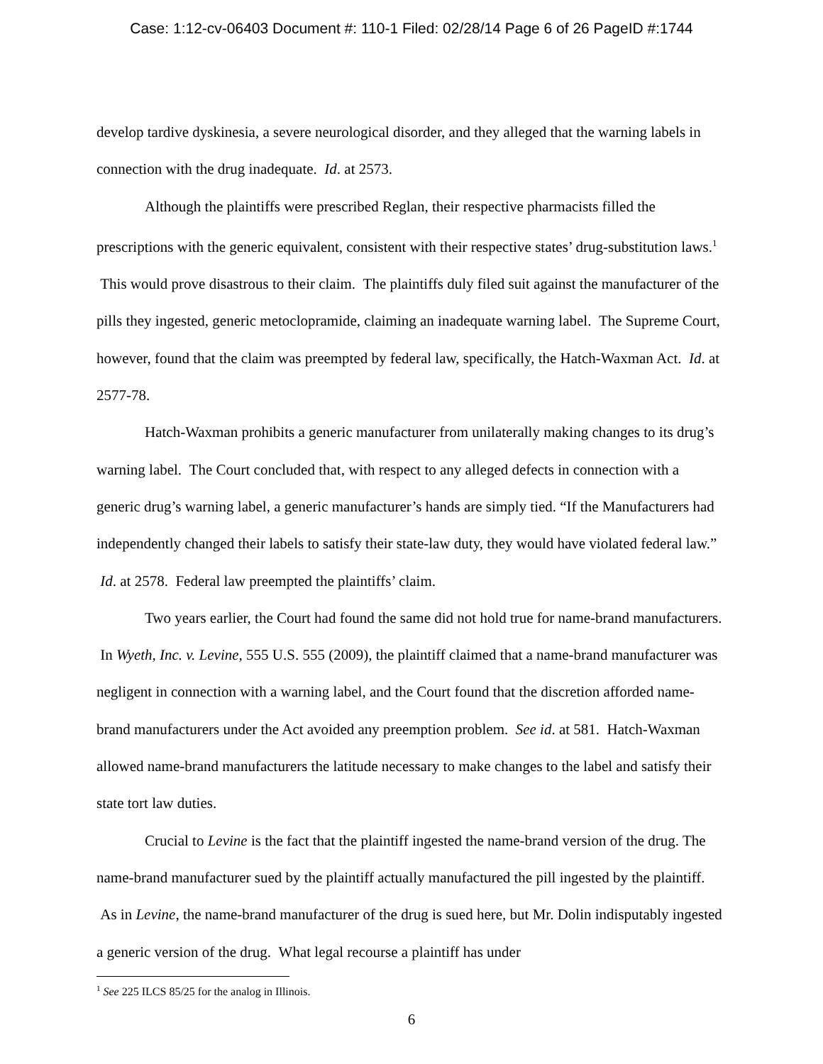Case: 1:12-cv-06403 Document #: 110-1 Filed: 02/28/14 Page 6 of 26 PageID #:1744
develop tardive dyskinesia, a severe neurological disorder, and they alleged that the warning labels in connection with the drug inadequate. Id. at 2573.
Although the plaintiffs were prescribed Reglan, their respective pharmacists filled the prescriptions with the generic equivalent, consistent with their respective states’ drug-substitution laws.<sup>1</sup> This would prove disastrous to their claim. The plaintiffs duly filed suit against the manufacturer of the pills they ingested, generic metoclopramide, claiming an inadequate warning label. The Supreme Court, however, found that the claim was preempted by federal law, specifically, the Hatch-Waxman Act. Id. at 2577-78.
Hatch-Waxman prohibits a generic manufacturer from unilaterally making changes to its drug’s warning label. The Court concluded that, with respect to any alleged defects in connection with a generic drug’s warning label, a generic manufacturer’s hands are simply tied. “If the Manufacturers had independently changed their labels to satisfy their state-law duty, they would have violated federal law.” Id. at 2578. Federal law preempted the plaintiffs’ claim.
Two years earlier, the Court had found the same did not hold true for name-brand manufacturers. In Wyeth, Inc. v. Levine, 555 U.S. 555 (2009), the plaintiff claimed that a name-brand manufacturer was negligent in connection with a warning label, and the Court found that the discretion afforded name-brand manufacturers under the Act avoided any preemption problem. See id. at 581. Hatch-Waxman allowed name-brand manufacturers the latitude necessary to make changes to the label and satisfy their state tort law duties.
Crucial to Levine is the fact that the plaintiff ingested the name-brand version of the drug. The name-brand manufacturer sued by the plaintiff actually manufactured the pill ingested by the plaintiff. As in Levine, the name-brand manufacturer of the drug is sued here, but Mr. Dolin indisputably ingested a generic version of the drug. What legal recourse a plaintiff has under
<sup>1</sup> See 225 ILCS 85/25 for the analog in Illinois.
6